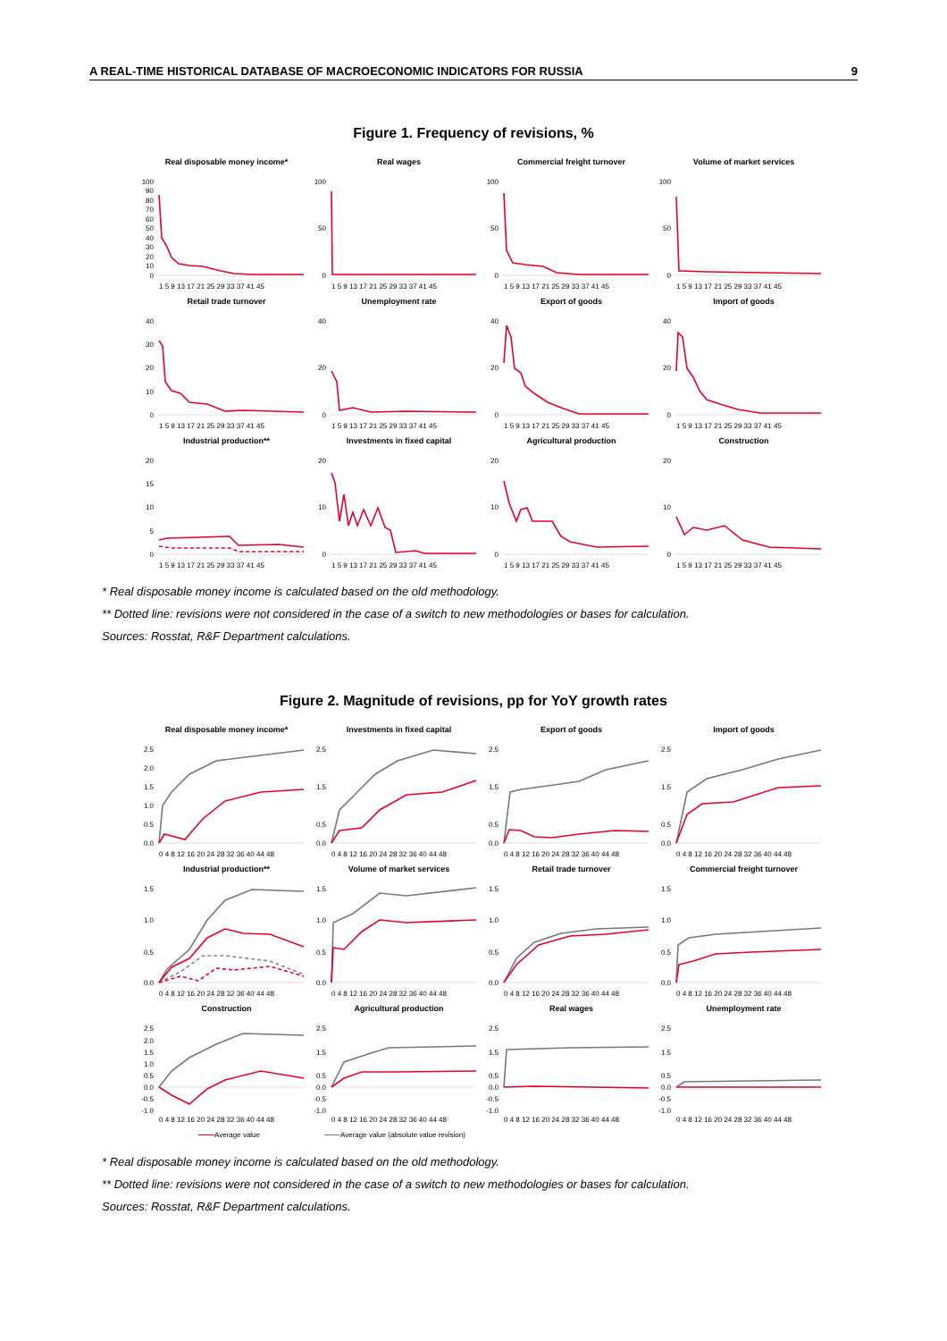A REAL-TIME HISTORICAL DATABASE OF MACROECONOMIC INDICATORS FOR RUSSIA 9
Figure 1. Frequency of revisions, %
Real disposable money income*
100
90
80
70
60
50
40
30
20
10
0
1 5 9 13 17 21 25 29 33 37 41 45
Real wages
100
50
0
1 5 9 13 17 21 25 29 33 37 41 45
Commercial freight turnover
100
50
0
1 5 9 13 17 21 25 29 33 37 41 45
Volume of market services
100
50
0
1 5 9 13 17 21 25 29 33 37 41 45
Retail trade turnover
40
30
20
10
0
1 5 9 13 17 21 25 29 33 37 41 45
Unemployment rate
40
20
0
1 5 9 13 17 21 25 29 33 37 41 45
Export of goods
40
20
0
1 5 9 13 17 21 25 29 33 37 41 45
Import of goods
40
20
0
1 5 9 13 17 21 25 29 33 37 41 45
Industrial production**
20
15
10
5
0
1 5 9 13 17 21 25 29 33 37 41 45
Investments in fixed capital
20
10
0
1 5 9 13 17 21 25 29 33 37 41 45
Agricultural production
20
10
0
1 5 9 13 17 21 25 29 33 37 41 45
Construction
20
10
0
1 5 9 13 17 21 25 29 33 37 41 45
* Real disposable money income is calculated based on the old methodology.
** Dotted line: revisions were not considered in the case of a switch to new methodologies or bases for calculation.
Sources: Rosstat, R&F Department calculations.
Figure 2. Magnitude of revisions, pp for YoY growth rates
Real disposable money income*
2.5
2.0
1.5
1.0
0.5
0.0
0 4 8 12 16 20 24 28 32 36 40 44 48
Investments in fixed capital
2.5
1.5
0.5
0.0
0 4 8 12 16 20 24 28 32 36 40 44 48
Export of goods
2.5
1.5
0.5
0.0
0 4 8 12 16 20 24 28 32 36 40 44 48
Import of goods
2.5
1.5
0.5
0.0
0 4 8 12 16 20 24 28 32 36 40 44 48
Industrial production**
1.5
1.0
0.5
0.0
0 4 8 12 16 20 24 28 32 36 40 44 48
Volume of market services
1.5
1.0
0.5
0.0
0 4 8 12 16 20 24 28 32 36 40 44 48
Retail trade turnover
1.5
1.0
0.5
0.0
0 4 8 12 16 20 24 28 32 36 40 44 48
Commercial freight turnover
1.5
1.0
0.5
0.0
0 4 8 12 16 20 24 28 32 36 40 44 48
Construction
2.5
2.0
1.5
1.0
0.5
0.0
-0.5
-1.0
0 4 8 12 16 20 24 28 32 36 40 44 48
Agricultural production
2.5
1.5
0.5
0.0
-0.5
-1.0
0 4 8 12 16 20 24 28 32 36 40 44 48
Real wages
2.5
1.5
0.5
0.0
-0.5
-1.0
0 4 8 12 16 20 24 28 32 36 40 44 48
Unemployment rate
2.5
1.5
0.5
0.0
-0.5
-1.0
0 4 8 12 16 20 24 28 32 36 40 44 48
Average value Average value (absolute value revision)
* Real disposable money income is calculated based on the old methodology.
** Dotted line: revisions were not considered in the case of a switch to new methodologies or bases for calculation.
Sources: Rosstat, R&F Department calculations.